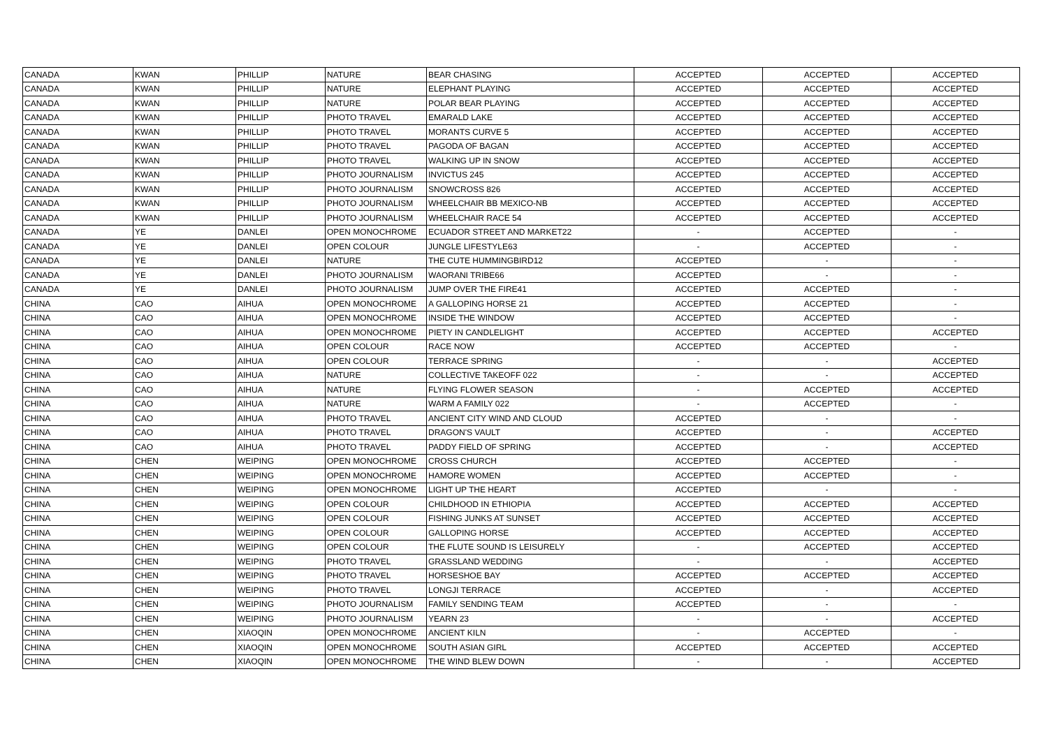| CANADA | KWAN | PHILLIP | NATURE | BEAR CHASING | ACCEPTED | ACCEPTED | ACCEPTED |
| CANADA | KWAN | PHILLIP | NATURE | ELEPHANT PLAYING | ACCEPTED | ACCEPTED | ACCEPTED |
| CANADA | KWAN | PHILLIP | NATURE | POLAR BEAR PLAYING | ACCEPTED | ACCEPTED | ACCEPTED |
| CANADA | KWAN | PHILLIP | PHOTO TRAVEL | EMARALD LAKE | ACCEPTED | ACCEPTED | ACCEPTED |
| CANADA | KWAN | PHILLIP | PHOTO TRAVEL | MORANTS CURVE 5 | ACCEPTED | ACCEPTED | ACCEPTED |
| CANADA | KWAN | PHILLIP | PHOTO TRAVEL | PAGODA OF BAGAN | ACCEPTED | ACCEPTED | ACCEPTED |
| CANADA | KWAN | PHILLIP | PHOTO TRAVEL | WALKING UP IN SNOW | ACCEPTED | ACCEPTED | ACCEPTED |
| CANADA | KWAN | PHILLIP | PHOTO JOURNALISM | INVICTUS 245 | ACCEPTED | ACCEPTED | ACCEPTED |
| CANADA | KWAN | PHILLIP | PHOTO JOURNALISM | SNOWCROSS 826 | ACCEPTED | ACCEPTED | ACCEPTED |
| CANADA | KWAN | PHILLIP | PHOTO JOURNALISM | WHEELCHAIR BB MEXICO-NB | ACCEPTED | ACCEPTED | ACCEPTED |
| CANADA | KWAN | PHILLIP | PHOTO JOURNALISM | WHEELCHAIR RACE 54 | ACCEPTED | ACCEPTED | ACCEPTED |
| CANADA | YE | DANLEI | OPEN MONOCHROME | ECUADOR STREET AND MARKET22 | - | ACCEPTED | - |
| CANADA | YE | DANLEI | OPEN COLOUR | JUNGLE LIFESTYLE63 | - | ACCEPTED | - |
| CANADA | YE | DANLEI | NATURE | THE CUTE HUMMINGBIRD12 | ACCEPTED | - | - |
| CANADA | YE | DANLEI | PHOTO JOURNALISM | WAORANI TRIBE66 | ACCEPTED | - | - |
| CANADA | YE | DANLEI | PHOTO JOURNALISM | JUMP OVER THE FIRE41 | ACCEPTED | ACCEPTED | - |
| CHINA | CAO | AIHUA | OPEN MONOCHROME | A GALLOPING HORSE 21 | ACCEPTED | ACCEPTED | - |
| CHINA | CAO | AIHUA | OPEN MONOCHROME | INSIDE THE WINDOW | ACCEPTED | ACCEPTED | - |
| CHINA | CAO | AIHUA | OPEN MONOCHROME | PIETY IN CANDLELIGHT | ACCEPTED | ACCEPTED | ACCEPTED |
| CHINA | CAO | AIHUA | OPEN COLOUR | RACE NOW | ACCEPTED | ACCEPTED | - |
| CHINA | CAO | AIHUA | OPEN COLOUR | TERRACE SPRING | - | - | ACCEPTED |
| CHINA | CAO | AIHUA | NATURE | COLLECTIVE TAKEOFF 022 | - | - | ACCEPTED |
| CHINA | CAO | AIHUA | NATURE | FLYING FLOWER SEASON | - | ACCEPTED | ACCEPTED |
| CHINA | CAO | AIHUA | NATURE | WARM A FAMILY 022 | - | ACCEPTED | - |
| CHINA | CAO | AIHUA | PHOTO TRAVEL | ANCIENT CITY WIND AND CLOUD | ACCEPTED | - | - |
| CHINA | CAO | AIHUA | PHOTO TRAVEL | DRAGON'S VAULT | ACCEPTED | - | ACCEPTED |
| CHINA | CAO | AIHUA | PHOTO TRAVEL | PADDY FIELD OF SPRING | ACCEPTED | - | ACCEPTED |
| CHINA | CHEN | WEIPING | OPEN MONOCHROME | CROSS CHURCH | ACCEPTED | ACCEPTED | - |
| CHINA | CHEN | WEIPING | OPEN MONOCHROME | HAMORE WOMEN | ACCEPTED | ACCEPTED | - |
| CHINA | CHEN | WEIPING | OPEN MONOCHROME | LIGHT UP THE HEART | ACCEPTED | - | - |
| CHINA | CHEN | WEIPING | OPEN COLOUR | CHILDHOOD IN ETHIOPIA | ACCEPTED | ACCEPTED | ACCEPTED |
| CHINA | CHEN | WEIPING | OPEN COLOUR | FISHING JUNKS AT SUNSET | ACCEPTED | ACCEPTED | ACCEPTED |
| CHINA | CHEN | WEIPING | OPEN COLOUR | GALLOPING HORSE | ACCEPTED | ACCEPTED | ACCEPTED |
| CHINA | CHEN | WEIPING | OPEN COLOUR | THE FLUTE SOUND IS LEISURELY | - | ACCEPTED | ACCEPTED |
| CHINA | CHEN | WEIPING | PHOTO TRAVEL | GRASSLAND WEDDING | - | - | ACCEPTED |
| CHINA | CHEN | WEIPING | PHOTO TRAVEL | HORSESHOE BAY | ACCEPTED | ACCEPTED | ACCEPTED |
| CHINA | CHEN | WEIPING | PHOTO TRAVEL | LONGJI TERRACE | ACCEPTED | - | ACCEPTED |
| CHINA | CHEN | WEIPING | PHOTO JOURNALISM | FAMILY SENDING TEAM | ACCEPTED | - | - |
| CHINA | CHEN | WEIPING | PHOTO JOURNALISM | YEARN 23 | - | - | ACCEPTED |
| CHINA | CHEN | XIAOQIN | OPEN MONOCHROME | ANCIENT KILN | - | ACCEPTED | - |
| CHINA | CHEN | XIAOQIN | OPEN MONOCHROME | SOUTH ASIAN GIRL | ACCEPTED | ACCEPTED | ACCEPTED |
| CHINA | CHEN | XIAOQIN | OPEN MONOCHROME | THE WIND BLEW DOWN | - | - | ACCEPTED |